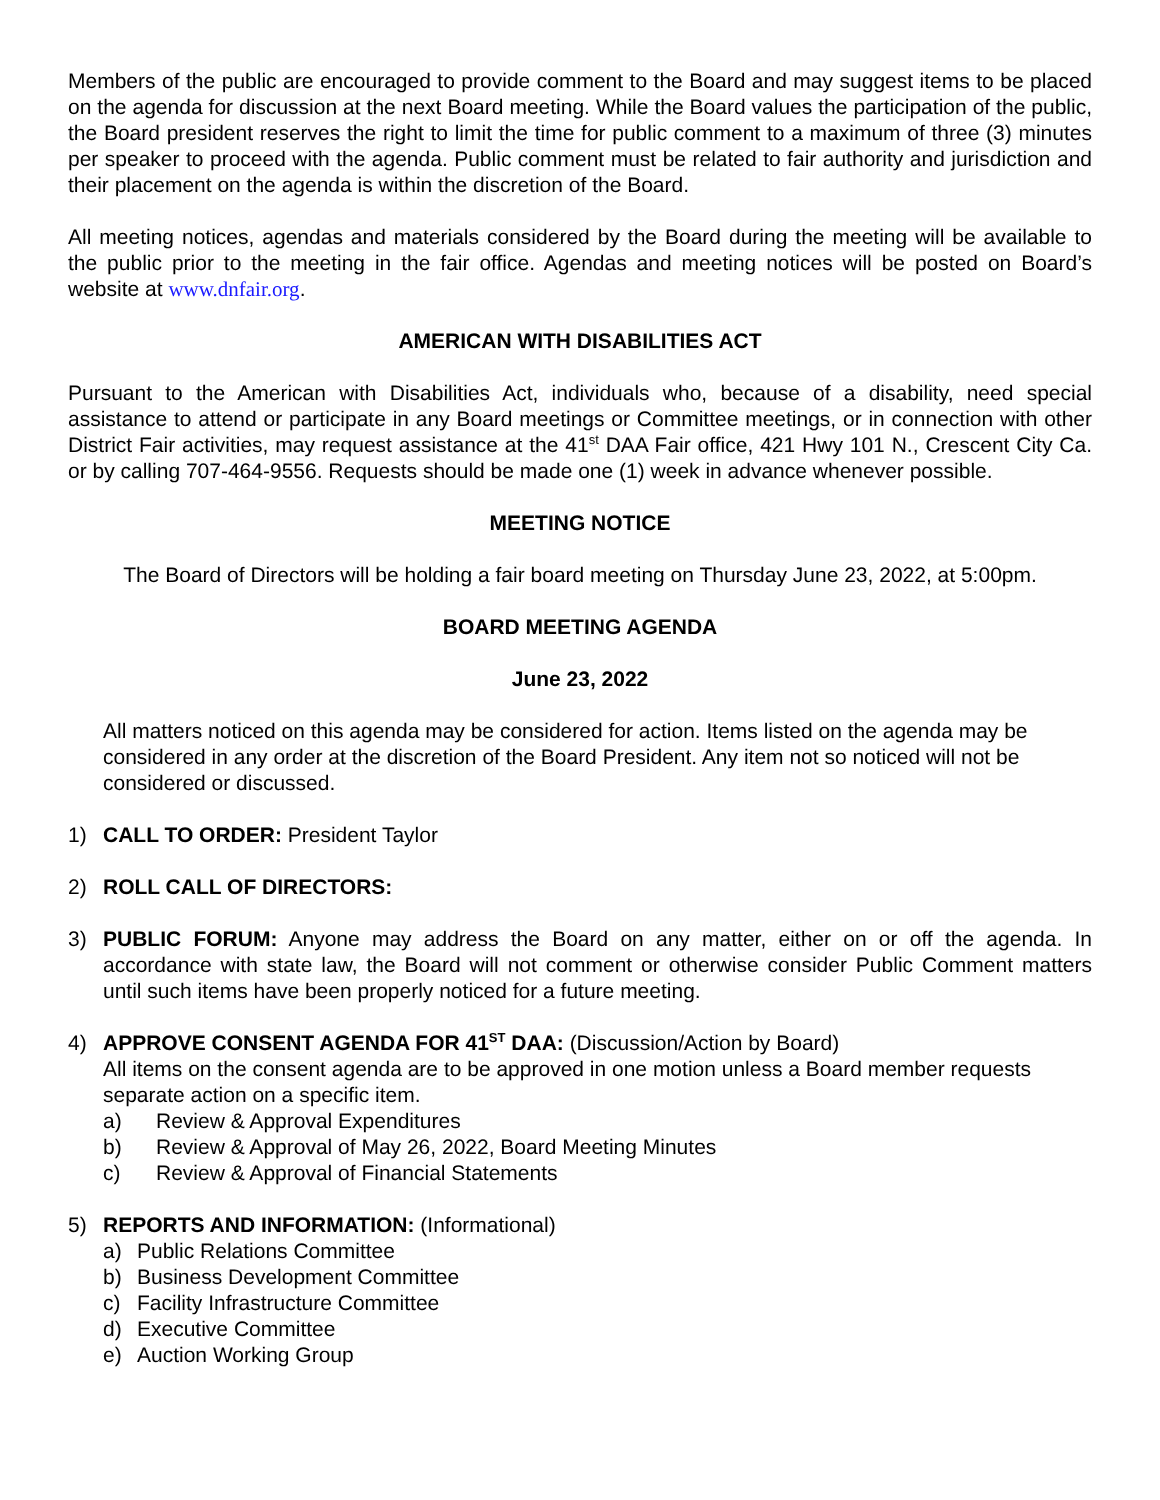Members of the public are encouraged to provide comment to the Board and may suggest items to be placed on the agenda for discussion at the next Board meeting. While the Board values the participation of the public, the Board president reserves the right to limit the time for public comment to a maximum of three (3) minutes per speaker to proceed with the agenda. Public comment must be related to fair authority and jurisdiction and their placement on the agenda is within the discretion of the Board.
All meeting notices, agendas and materials considered by the Board during the meeting will be available to the public prior to the meeting in the fair office. Agendas and meeting notices will be posted on Board’s website at www.dnfair.org.
AMERICAN WITH DISABILITIES ACT
Pursuant to the American with Disabilities Act, individuals who, because of a disability, need special assistance to attend or participate in any Board meetings or Committee meetings, or in connection with other District Fair activities, may request assistance at the 41<sup>st</sup> DAA Fair office, 421 Hwy 101 N., Crescent City Ca. or by calling 707-464-9556. Requests should be made one (1) week in advance whenever possible.
MEETING NOTICE
The Board of Directors will be holding a fair board meeting on Thursday June 23, 2022, at 5:00pm.
BOARD MEETING AGENDA
June 23, 2022
All matters noticed on this agenda may be considered for action. Items listed on the agenda may be considered in any order at the discretion of the Board President. Any item not so noticed will not be considered or discussed.
1) CALL TO ORDER: President Taylor
2) ROLL CALL OF DIRECTORS:
3) PUBLIC FORUM: Anyone may address the Board on any matter, either on or off the agenda. In accordance with state law, the Board will not comment or otherwise consider Public Comment matters until such items have been properly noticed for a future meeting.
4) APPROVE CONSENT AGENDA FOR 41<sup>ST</sup> DAA: (Discussion/Action by Board)
All items on the consent agenda are to be approved in one motion unless a Board member requests separate action on a specific item.
a) Review & Approval Expenditures
b) Review & Approval of May 26, 2022, Board Meeting Minutes
c) Review & Approval of Financial Statements
5) REPORTS AND INFORMATION: (Informational)
a) Public Relations Committee
b) Business Development Committee
c) Facility Infrastructure Committee
d) Executive Committee
e) Auction Working Group